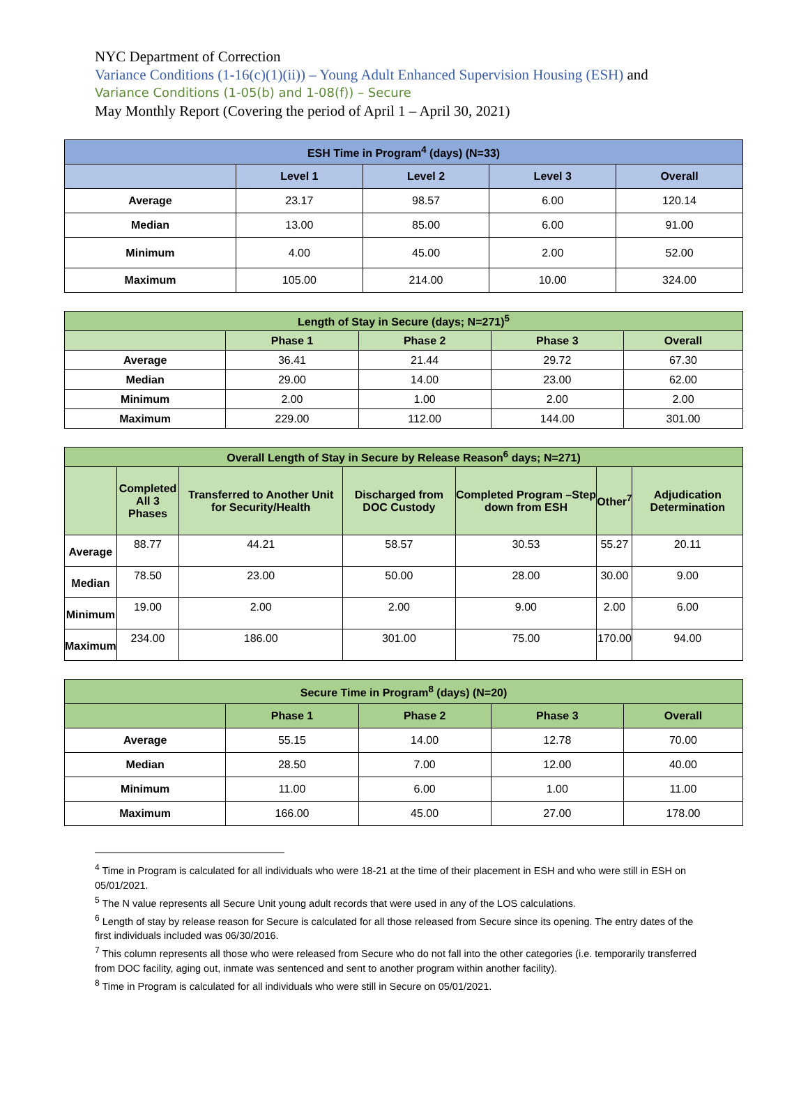NYC Department of Correction
Variance Conditions (1-16(c)(1)(ii)) – Young Adult Enhanced Supervision Housing (ESH) and
Variance Conditions (1-05(b) and 1-08(f)) – Secure
May Monthly Report (Covering the period of April 1 – April 30, 2021)
| ESH Time in Program<sup>4</sup> (days) (N=33) | | | | |
| --- | --- | --- | --- | --- |
| | Level 1 | Level 2 | Level 3 | Overall |
| Average | 23.17 | 98.57 | 6.00 | 120.14 |
| Median | 13.00 | 85.00 | 6.00 | 91.00 |
| Minimum | 4.00 | 45.00 | 2.00 | 52.00 |
| Maximum | 105.00 | 214.00 | 10.00 | 324.00 |
| Length of Stay in Secure (days; N=271)<sup>5</sup> | | | | |
| --- | --- | --- | --- | --- |
| | Phase 1 | Phase 2 | Phase 3 | Overall |
| Average | 36.41 | 21.44 | 29.72 | 67.30 |
| Median | 29.00 | 14.00 | 23.00 | 62.00 |
| Minimum | 2.00 | 1.00 | 2.00 | 2.00 |
| Maximum | 229.00 | 112.00 | 144.00 | 301.00 |
| Overall Length of Stay in Secure by Release Reason<sup>6</sup> days; N=271) | | | | | | |
| --- | --- | --- | --- | --- | --- | --- |
| | Completed All 3 Phases | Transferred to Another Unit for Security/Health | Discharged from DOC Custody | Completed Program –Step down from ESH | Other<sup>7</sup> | Adjudication Determination |
| Average | 88.77 | 44.21 | 58.57 | 30.53 | 55.27 | 20.11 |
| Median | 78.50 | 23.00 | 50.00 | 28.00 | 30.00 | 9.00 |
| Minimum | 19.00 | 2.00 | 2.00 | 9.00 | 2.00 | 6.00 |
| Maximum | 234.00 | 186.00 | 301.00 | 75.00 | 170.00 | 94.00 |
| Secure Time in Program<sup>8</sup> (days) (N=20) | | | | |
| --- | --- | --- | --- | --- |
| | Phase 1 | Phase 2 | Phase 3 | Overall |
| Average | 55.15 | 14.00 | 12.78 | 70.00 |
| Median | 28.50 | 7.00 | 12.00 | 40.00 |
| Minimum | 11.00 | 6.00 | 1.00 | 11.00 |
| Maximum | 166.00 | 45.00 | 27.00 | 178.00 |
<sup>4</sup> Time in Program is calculated for all individuals who were 18-21 at the time of their placement in ESH and who were still in ESH on 05/01/2021.
<sup>5</sup> The N value represents all Secure Unit young adult records that were used in any of the LOS calculations.
<sup>6</sup> Length of stay by release reason for Secure is calculated for all those released from Secure since its opening. The entry dates of the first individuals included was 06/30/2016.
<sup>7</sup> This column represents all those who were released from Secure who do not fall into the other categories (i.e. temporarily transferred from DOC facility, aging out, inmate was sentenced and sent to another program within another facility).
<sup>8</sup> Time in Program is calculated for all individuals who were still in Secure on 05/01/2021.